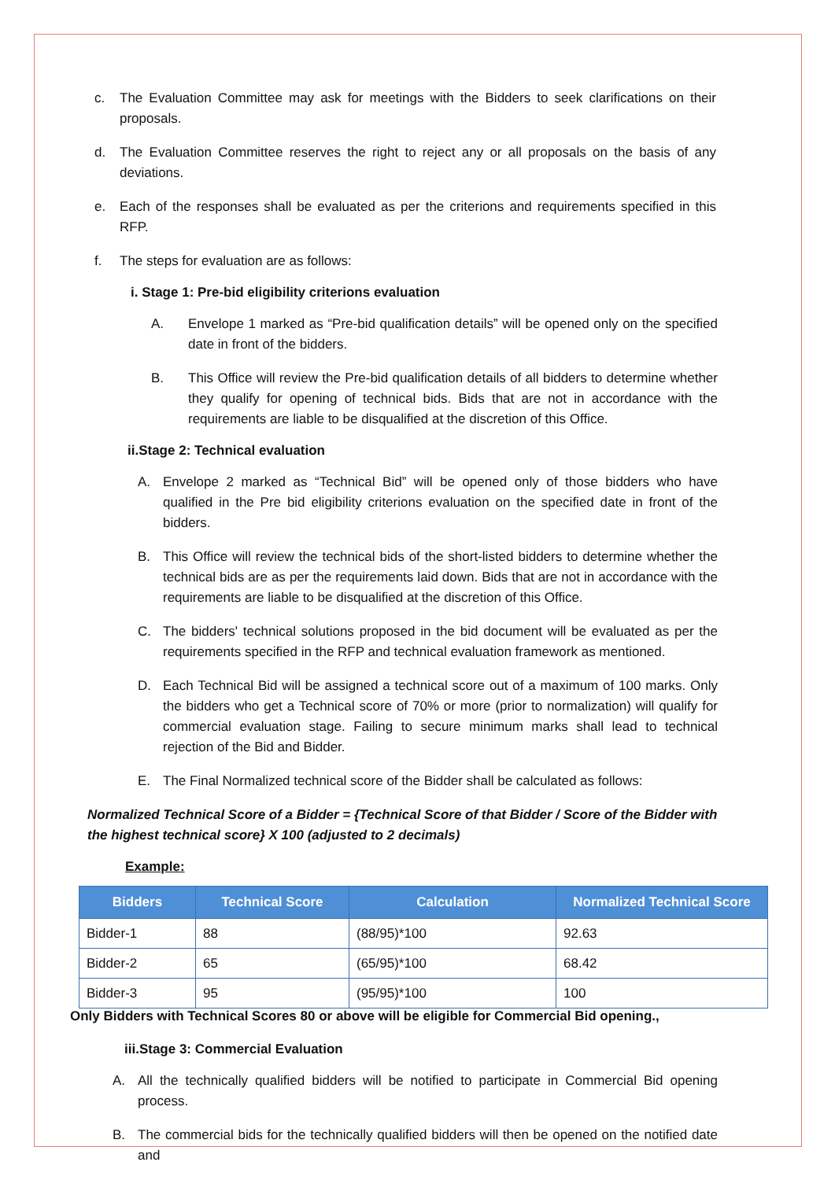c. The Evaluation Committee may ask for meetings with the Bidders to seek clarifications on their proposals.
d. The Evaluation Committee reserves the right to reject any or all proposals on the basis of any deviations.
e. Each of the responses shall be evaluated as per the criterions and requirements specified in this RFP.
f. The steps for evaluation are as follows:
i. Stage 1: Pre-bid eligibility criterions evaluation
A. Envelope 1 marked as “Pre-bid qualification details” will be opened only on the specified date in front of the bidders.
B. This Office will review the Pre-bid qualification details of all bidders to determine whether they qualify for opening of technical bids. Bids that are not in accordance with the requirements are liable to be disqualified at the discretion of this Office.
ii.Stage 2: Technical evaluation
A. Envelope 2 marked as “Technical Bid” will be opened only of those bidders who have qualified in the Pre bid eligibility criterions evaluation on the specified date in front of the bidders.
B. This Office will review the technical bids of the short-listed bidders to determine whether the technical bids are as per the requirements laid down. Bids that are not in accordance with the requirements are liable to be disqualified at the discretion of this Office.
C. The bidders' technical solutions proposed in the bid document will be evaluated as per the requirements specified in the RFP and technical evaluation framework as mentioned.
D. Each Technical Bid will be assigned a technical score out of a maximum of 100 marks. Only the bidders who get a Technical score of 70% or more (prior to normalization) will qualify for commercial evaluation stage. Failing to secure minimum marks shall lead to technical rejection of the Bid and Bidder.
E. The Final Normalized technical score of the Bidder shall be calculated as follows:
Normalized Technical Score of a Bidder = {Technical Score of that Bidder / Score of the Bidder with the highest technical score} X 100 (adjusted to 2 decimals)
Example:
| Bidders | Technical Score | Calculation | Normalized Technical Score |
| --- | --- | --- | --- |
| Bidder-1 | 88 | (88/95)*100 | 92.63 |
| Bidder-2 | 65 | (65/95)*100 | 68.42 |
| Bidder-3 | 95 | (95/95)*100 | 100 |
Only Bidders with Technical Scores 80 or above will be eligible for Commercial Bid opening.,
iii.Stage 3: Commercial Evaluation
A. All the technically qualified bidders will be notified to participate in Commercial Bid opening process.
B. The commercial bids for the technically qualified bidders will then be opened on the notified date and